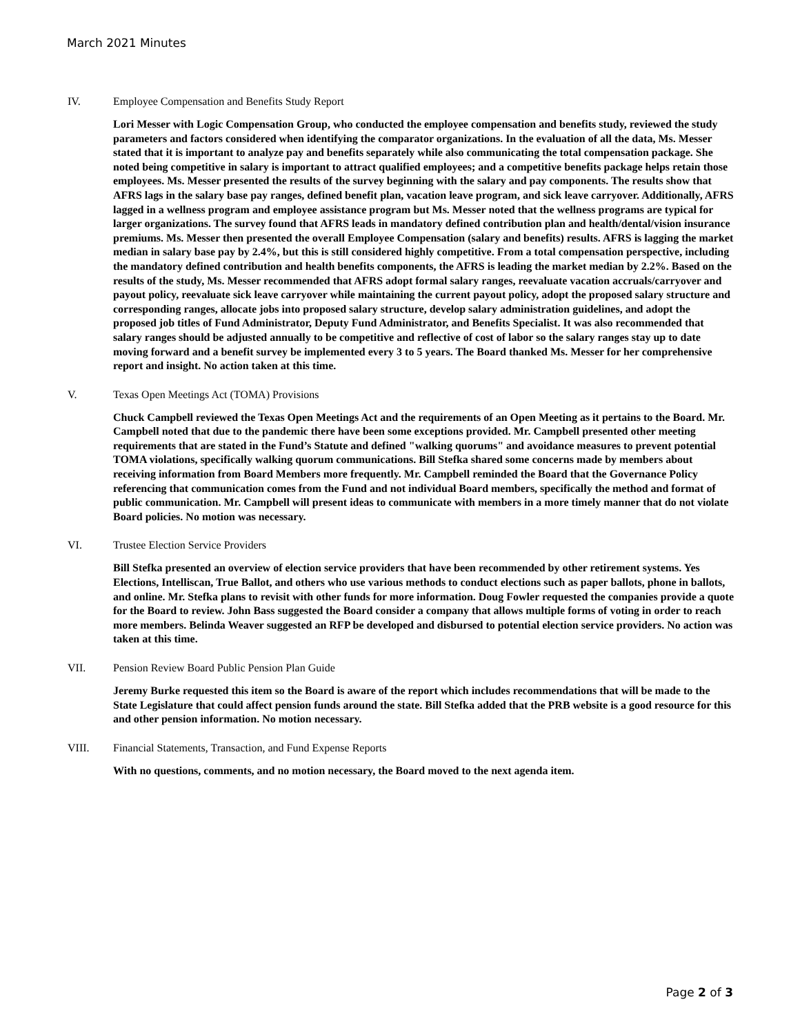March 2021 Minutes
IV. Employee Compensation and Benefits Study Report
Lori Messer with Logic Compensation Group, who conducted the employee compensation and benefits study, reviewed the study parameters and factors considered when identifying the comparator organizations. In the evaluation of all the data, Ms. Messer stated that it is important to analyze pay and benefits separately while also communicating the total compensation package. She noted being competitive in salary is important to attract qualified employees; and a competitive benefits package helps retain those employees. Ms. Messer presented the results of the survey beginning with the salary and pay components. The results show that AFRS lags in the salary base pay ranges, defined benefit plan, vacation leave program, and sick leave carryover. Additionally, AFRS lagged in a wellness program and employee assistance program but Ms. Messer noted that the wellness programs are typical for larger organizations. The survey found that AFRS leads in mandatory defined contribution plan and health/dental/vision insurance premiums. Ms. Messer then presented the overall Employee Compensation (salary and benefits) results. AFRS is lagging the market median in salary base pay by 2.4%, but this is still considered highly competitive. From a total compensation perspective, including the mandatory defined contribution and health benefits components, the AFRS is leading the market median by 2.2%. Based on the results of the study, Ms. Messer recommended that AFRS adopt formal salary ranges, reevaluate vacation accruals/carryover and payout policy, reevaluate sick leave carryover while maintaining the current payout policy, adopt the proposed salary structure and corresponding ranges, allocate jobs into proposed salary structure, develop salary administration guidelines, and adopt the proposed job titles of Fund Administrator, Deputy Fund Administrator, and Benefits Specialist. It was also recommended that salary ranges should be adjusted annually to be competitive and reflective of cost of labor so the salary ranges stay up to date moving forward and a benefit survey be implemented every 3 to 5 years. The Board thanked Ms. Messer for her comprehensive report and insight. No action taken at this time.
V. Texas Open Meetings Act (TOMA) Provisions
Chuck Campbell reviewed the Texas Open Meetings Act and the requirements of an Open Meeting as it pertains to the Board. Mr. Campbell noted that due to the pandemic there have been some exceptions provided. Mr. Campbell presented other meeting requirements that are stated in the Fund’s Statute and defined "walking quorums" and avoidance measures to prevent potential TOMA violations, specifically walking quorum communications. Bill Stefka shared some concerns made by members about receiving information from Board Members more frequently. Mr. Campbell reminded the Board that the Governance Policy referencing that communication comes from the Fund and not individual Board members, specifically the method and format of public communication. Mr. Campbell will present ideas to communicate with members in a more timely manner that do not violate Board policies. No motion was necessary.
VI. Trustee Election Service Providers
Bill Stefka presented an overview of election service providers that have been recommended by other retirement systems. Yes Elections, Intelliscan, True Ballot, and others who use various methods to conduct elections such as paper ballots, phone in ballots, and online. Mr. Stefka plans to revisit with other funds for more information. Doug Fowler requested the companies provide a quote for the Board to review. John Bass suggested the Board consider a company that allows multiple forms of voting in order to reach more members. Belinda Weaver suggested an RFP be developed and disbursed to potential election service providers. No action was taken at this time.
VII. Pension Review Board Public Pension Plan Guide
Jeremy Burke requested this item so the Board is aware of the report which includes recommendations that will be made to the State Legislature that could affect pension funds around the state. Bill Stefka added that the PRB website is a good resource for this and other pension information. No motion necessary.
VIII. Financial Statements, Transaction, and Fund Expense Reports
With no questions, comments, and no motion necessary, the Board moved to the next agenda item.
Page 2 of 3